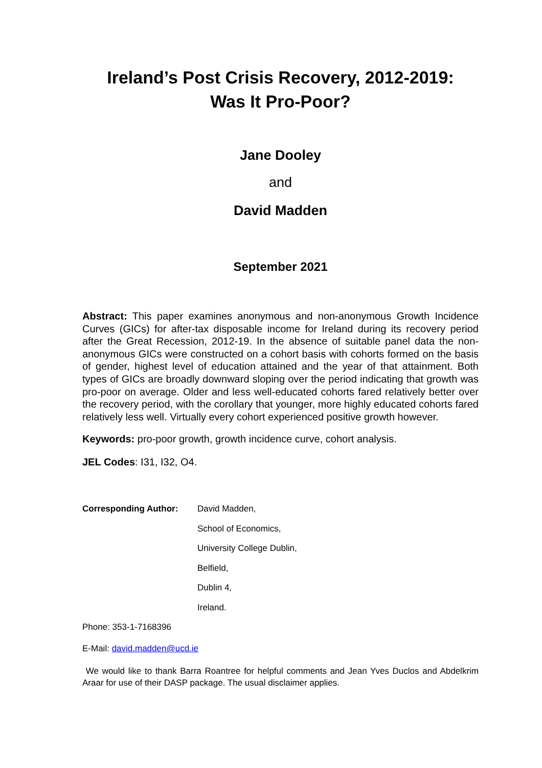Ireland’s Post Crisis Recovery, 2012-2019:
Was It Pro-Poor?
Jane Dooley
and
David Madden
September 2021
Abstract: This paper examines anonymous and non-anonymous Growth Incidence Curves (GICs) for after-tax disposable income for Ireland during its recovery period after the Great Recession, 2012-19. In the absence of suitable panel data the non-anonymous GICs were constructed on a cohort basis with cohorts formed on the basis of gender, highest level of education attained and the year of that attainment. Both types of GICs are broadly downward sloping over the period indicating that growth was pro-poor on average. Older and less well-educated cohorts fared relatively better over the recovery period, with the corollary that younger, more highly educated cohorts fared relatively less well. Virtually every cohort experienced positive growth however.
Keywords: pro-poor growth, growth incidence curve, cohort analysis.
JEL Codes: I31, I32, O4.
Corresponding Author:
David Madden,
School of Economics,
University College Dublin,
Belfield,
Dublin 4,
Ireland.
Phone: 353-1-7168396
E-Mail: david.madden@ucd.ie
We would like to thank Barra Roantree for helpful comments and Jean Yves Duclos and Abdelkrim Araar for use of their DASP package. The usual disclaimer applies.